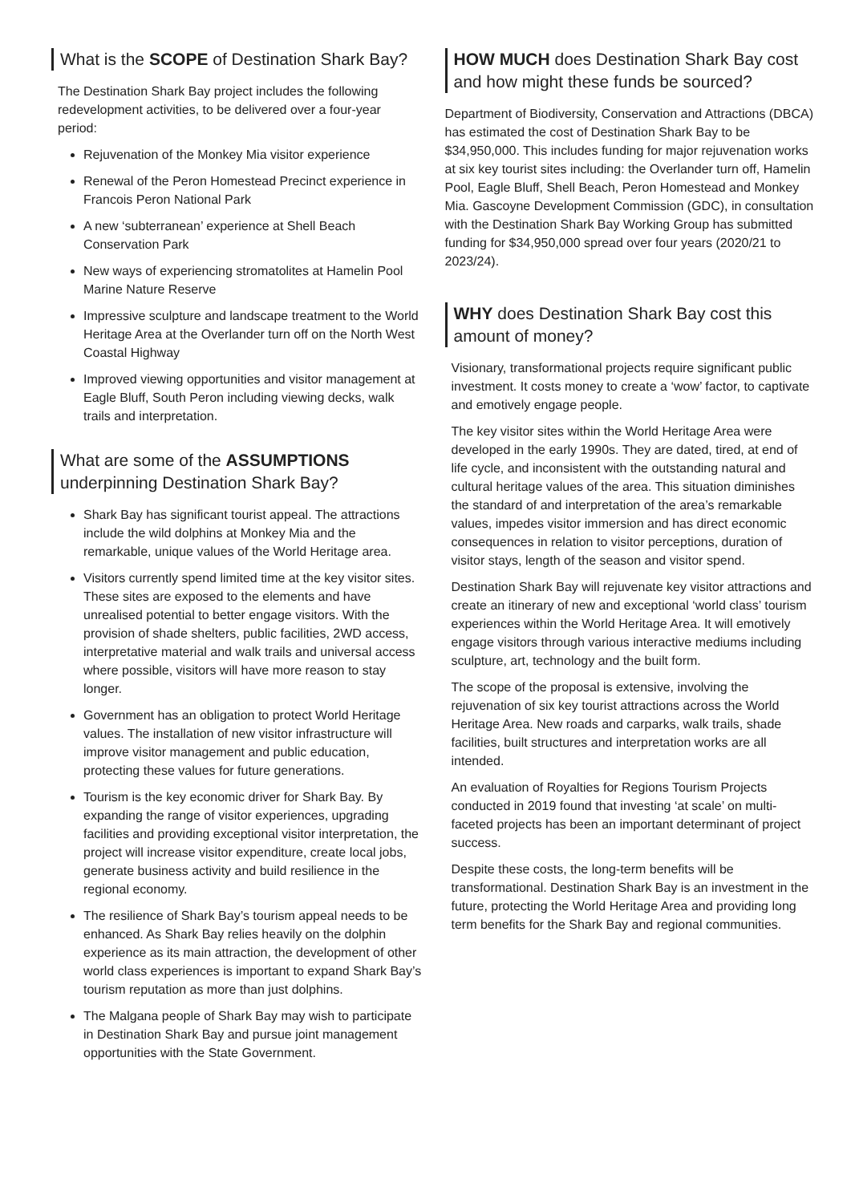What is the SCOPE of Destination Shark Bay?
The Destination Shark Bay project includes the following redevelopment activities, to be delivered over a four-year period:
Rejuvenation of the Monkey Mia visitor experience
Renewal of the Peron Homestead Precinct experience in Francois Peron National Park
A new ‘subterranean’ experience at Shell Beach Conservation Park
New ways of experiencing stromatolites at Hamelin Pool Marine Nature Reserve
Impressive sculpture and landscape treatment to the World Heritage Area at the Overlander turn off on the North West Coastal Highway
Improved viewing opportunities and visitor management at Eagle Bluff, South Peron including viewing decks, walk trails and interpretation.
What are some of the ASSUMPTIONS underpinning Destination Shark Bay?
Shark Bay has significant tourist appeal. The attractions include the wild dolphins at Monkey Mia and the remarkable, unique values of the World Heritage area.
Visitors currently spend limited time at the key visitor sites. These sites are exposed to the elements and have unrealised potential to better engage visitors. With the provision of shade shelters, public facilities, 2WD access, interpretative material and walk trails and universal access where possible, visitors will have more reason to stay longer.
Government has an obligation to protect World Heritage values. The installation of new visitor infrastructure will improve visitor management and public education, protecting these values for future generations.
Tourism is the key economic driver for Shark Bay. By expanding the range of visitor experiences, upgrading facilities and providing exceptional visitor interpretation, the project will increase visitor expenditure, create local jobs, generate business activity and build resilience in the regional economy.
The resilience of Shark Bay’s tourism appeal needs to be enhanced. As Shark Bay relies heavily on the dolphin experience as its main attraction, the development of other world class experiences is important to expand Shark Bay’s tourism reputation as more than just dolphins.
The Malgana people of Shark Bay may wish to participate in Destination Shark Bay and pursue joint management opportunities with the State Government.
HOW MUCH does Destination Shark Bay cost and how might these funds be sourced?
Department of Biodiversity, Conservation and Attractions (DBCA) has estimated the cost of Destination Shark Bay to be $34,950,000. This includes funding for major rejuvenation works at six key tourist sites including: the Overlander turn off, Hamelin Pool, Eagle Bluff, Shell Beach, Peron Homestead and Monkey Mia. Gascoyne Development Commission (GDC), in consultation with the Destination Shark Bay Working Group has submitted funding for $34,950,000 spread over four years (2020/21 to 2023/24).
WHY does Destination Shark Bay cost this amount of money?
Visionary, transformational projects require significant public investment. It costs money to create a ‘wow’ factor, to captivate and emotively engage people.
The key visitor sites within the World Heritage Area were developed in the early 1990s. They are dated, tired, at end of life cycle, and inconsistent with the outstanding natural and cultural heritage values of the area. This situation diminishes the standard of and interpretation of the area’s remarkable values, impedes visitor immersion and has direct economic consequences in relation to visitor perceptions, duration of visitor stays, length of the season and visitor spend.
Destination Shark Bay will rejuvenate key visitor attractions and create an itinerary of new and exceptional ‘world class’ tourism experiences within the World Heritage Area. It will emotively engage visitors through various interactive mediums including sculpture, art, technology and the built form.
The scope of the proposal is extensive, involving the rejuvenation of six key tourist attractions across the World Heritage Area. New roads and carparks, walk trails, shade facilities, built structures and interpretation works are all intended.
An evaluation of Royalties for Regions Tourism Projects conducted in 2019 found that investing ‘at scale’ on multi-faceted projects has been an important determinant of project success.
Despite these costs, the long-term benefits will be transformational. Destination Shark Bay is an investment in the future, protecting the World Heritage Area and providing long term benefits for the Shark Bay and regional communities.